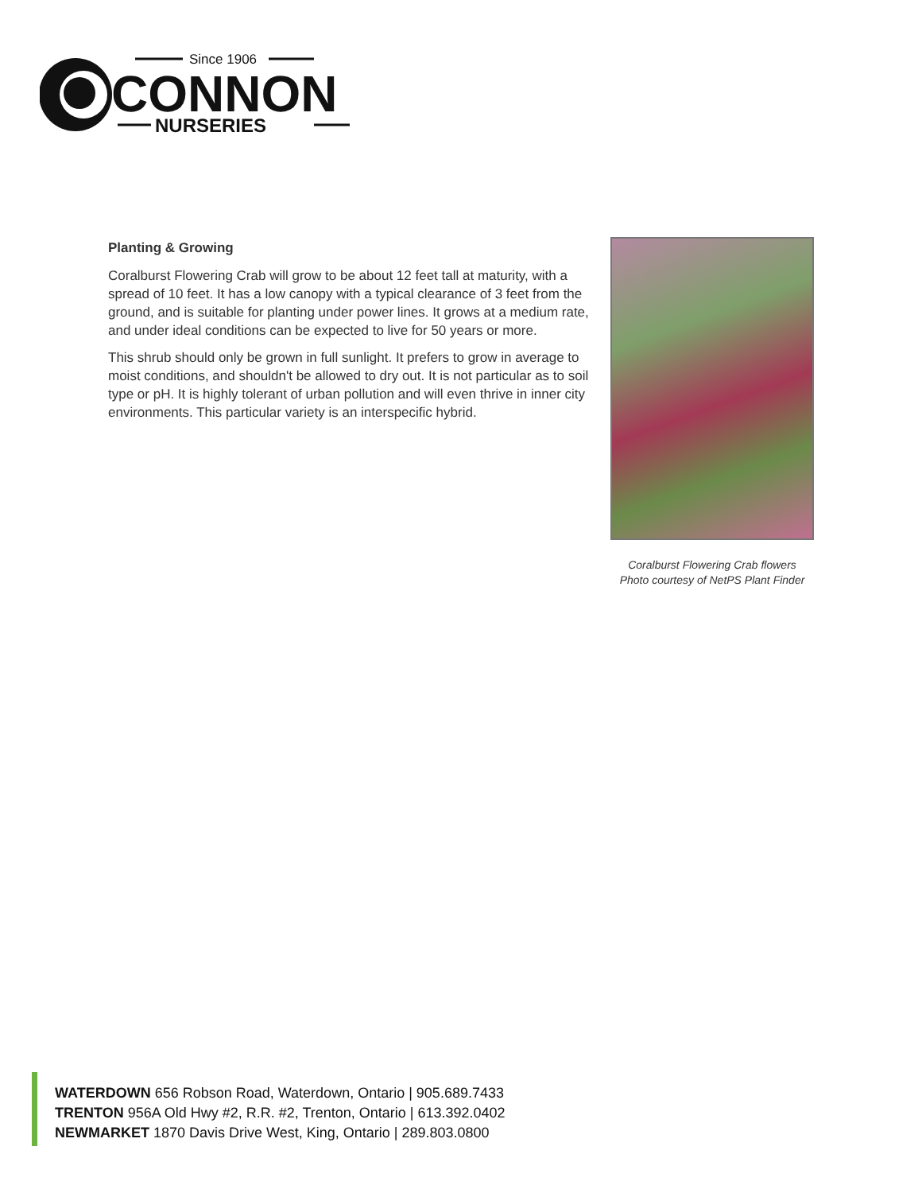Since 1906
CONNON
NURSERIES
Planting & Growing
Coralburst Flowering Crab will grow to be about 12 feet tall at maturity, with a spread of 10 feet. It has a low canopy with a typical clearance of 3 feet from the ground, and is suitable for planting under power lines. It grows at a medium rate, and under ideal conditions can be expected to live for 50 years or more.
This shrub should only be grown in full sunlight. It prefers to grow in average to moist conditions, and shouldn't be allowed to dry out. It is not particular as to soil type or pH. It is highly tolerant of urban pollution and will even thrive in inner city environments. This particular variety is an interspecific hybrid.
Coralburst Flowering Crab flowers
Photo courtesy of NetPS Plant Finder
WATERDOWN 656 Robson Road, Waterdown, Ontario | 905.689.7433
TRENTON 956A Old Hwy #2, R.R. #2, Trenton, Ontario | 613.392.0402
NEWMARKET 1870 Davis Drive West, King, Ontario | 289.803.0800